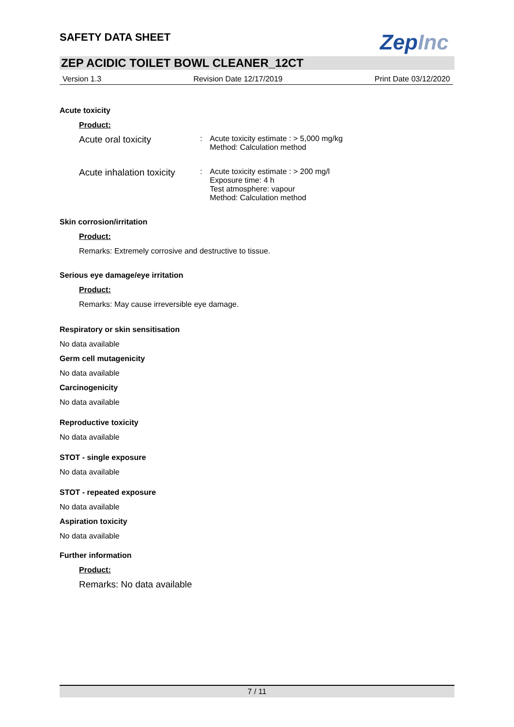SAFETY DATA SHEET
ZepInc
ZEP ACIDIC TOILET BOWL CLEANER_12CT
Version 1.3 Revision Date 12/17/2019 Print Date 03/12/2020
Acute toxicity
Product:
| Acute oral toxicity | : | Acute toxicity estimate : > 5,000 mg/kg Method: Calculation method |
| Acute inhalation toxicity | : | Acute toxicity estimate : > 200 mg/l Exposure time: 4 h Test atmosphere: vapour Method: Calculation method |
Skin corrosion/irritation
Product:
Remarks: Extremely corrosive and destructive to tissue.
Serious eye damage/eye irritation
Product:
Remarks: May cause irreversible eye damage.
Respiratory or skin sensitisation
No data available
Germ cell mutagenicity
No data available
Carcinogenicity
No data available
Reproductive toxicity
No data available
STOT - single exposure
No data available
STOT - repeated exposure
No data available
Aspiration toxicity
No data available
Further information
Product:
Remarks: No data available
7 / 11